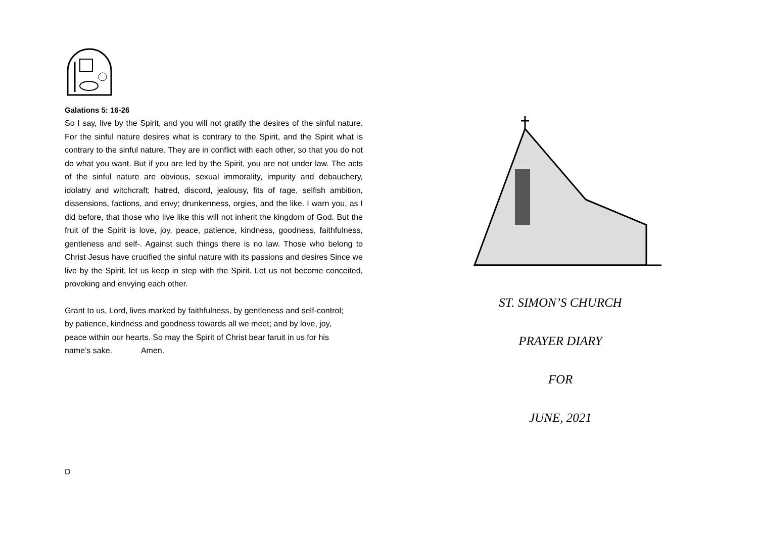Galations 5: 16-26
So I say, live by the Spirit, and you will not gratify the desires of the sinful nature. For the sinful nature desires what is contrary to the Spirit, and the Spirit what is contrary to the sinful nature. They are in conflict with each other, so that you do not do what you want. But if you are led by the Spirit, you are not under law. The acts of the sinful nature are obvious, sexual immorality, impurity and debauchery, idolatry and witchcraft; hatred, discord, jealousy, fits of rage, selfish ambition, dissensions, factions, and envy; drunkenness, orgies, and the like. I warn you, as I did before, that those who live like this will not inherit the kingdom of God. But the fruit of the Spirit is love, joy, peace, patience, kindness, goodness, faithfulness, gentleness and self-. Against such things there is no law. Those who belong to Christ Jesus have crucified the sinful nature with its passions and desires Since we live by the Spirit, let us keep in step with the Spirit. Let us not become conceited, provoking and envying each other.
Grant to us, Lord, lives marked by faithfulness, by gentleness and self-control; by patience, kindness and goodness towards all we meet; and by love, joy, peace within our hearts. So may the Spirit of Christ bear faruit in us for his name’s sake. Amen.
D
ST. SIMON’S CHURCH
PRAYER DIARY
FOR
JUNE, 2021